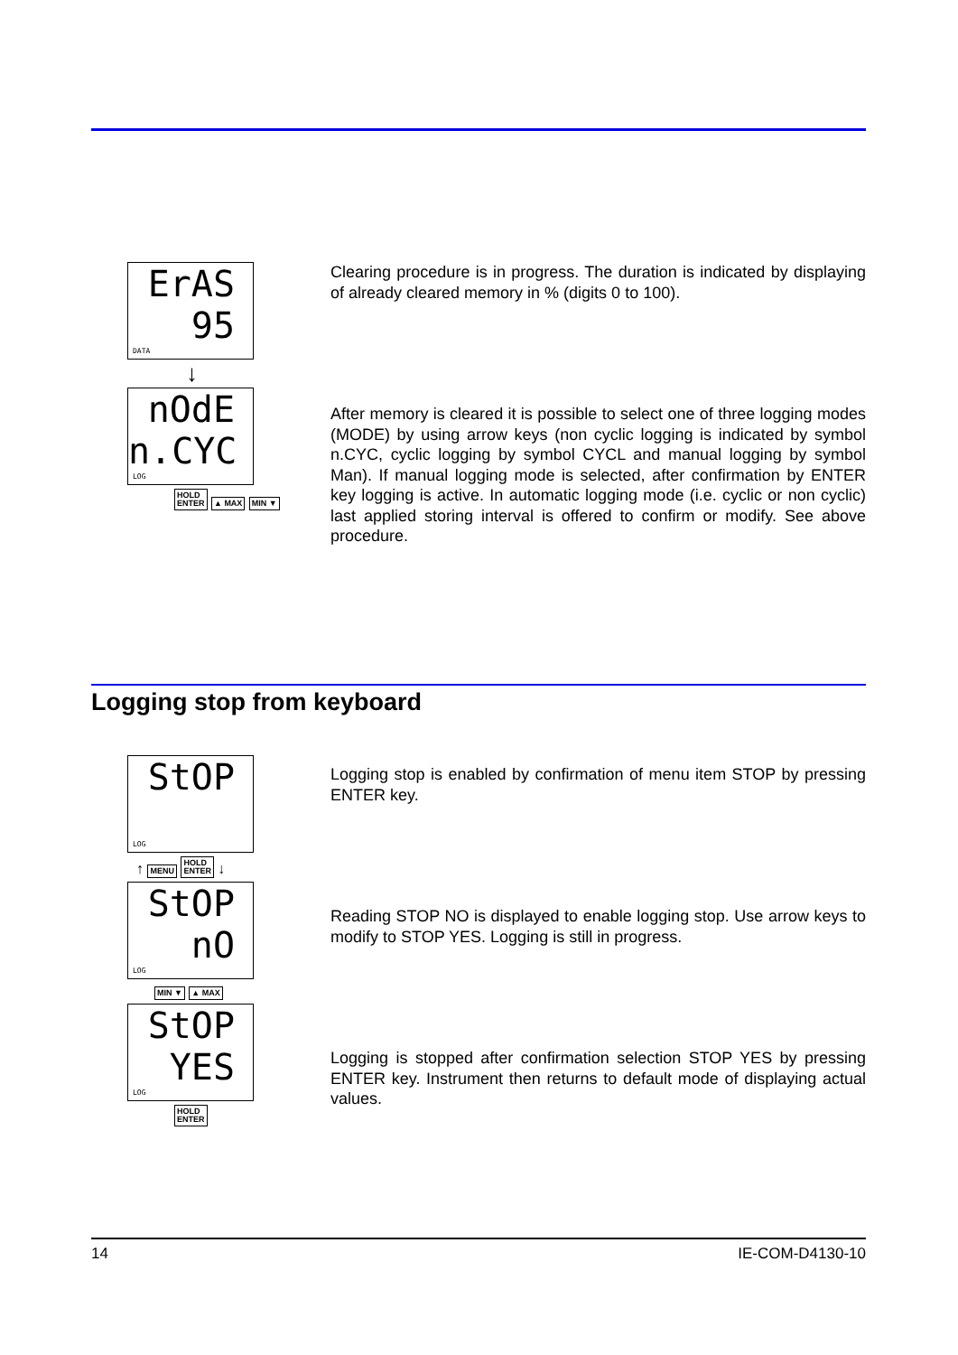ErAS
95
DATA
↓
nOdE
n.CYC
LOG
HOLD
ENTER ▲ MAX MIN ▼
Clearing procedure is in progress. The duration is indicated by displaying of already cleared memory in % (digits 0 to 100).
After memory is cleared it is possible to select one of three logging modes (MODE) by using arrow keys (non cyclic logging is indicated by symbol n.CYC, cyclic logging by symbol CYCL and manual logging by symbol Man). If manual logging mode is selected, after confirmation by ENTER key logging is active. In automatic logging mode (i.e. cyclic or non cyclic) last applied storing interval is offered to confirm or modify. See above procedure.
Logging stop from keyboard
StOP
LOG
↑ MENU HOLD
ENTER ↓
StOP
nO
LOG
MIN ▼ ▲ MAX
StOP
YES
LOG
HOLD
ENTER
Logging stop is enabled by confirmation of menu item STOP by pressing ENTER key.
Reading STOP NO is displayed to enable logging stop. Use arrow keys to modify to STOP YES. Logging is still in progress.
Logging is stopped after confirmation selection STOP YES by pressing ENTER key. Instrument then returns to default mode of displaying actual values.
14 IE-COM-D4130-10